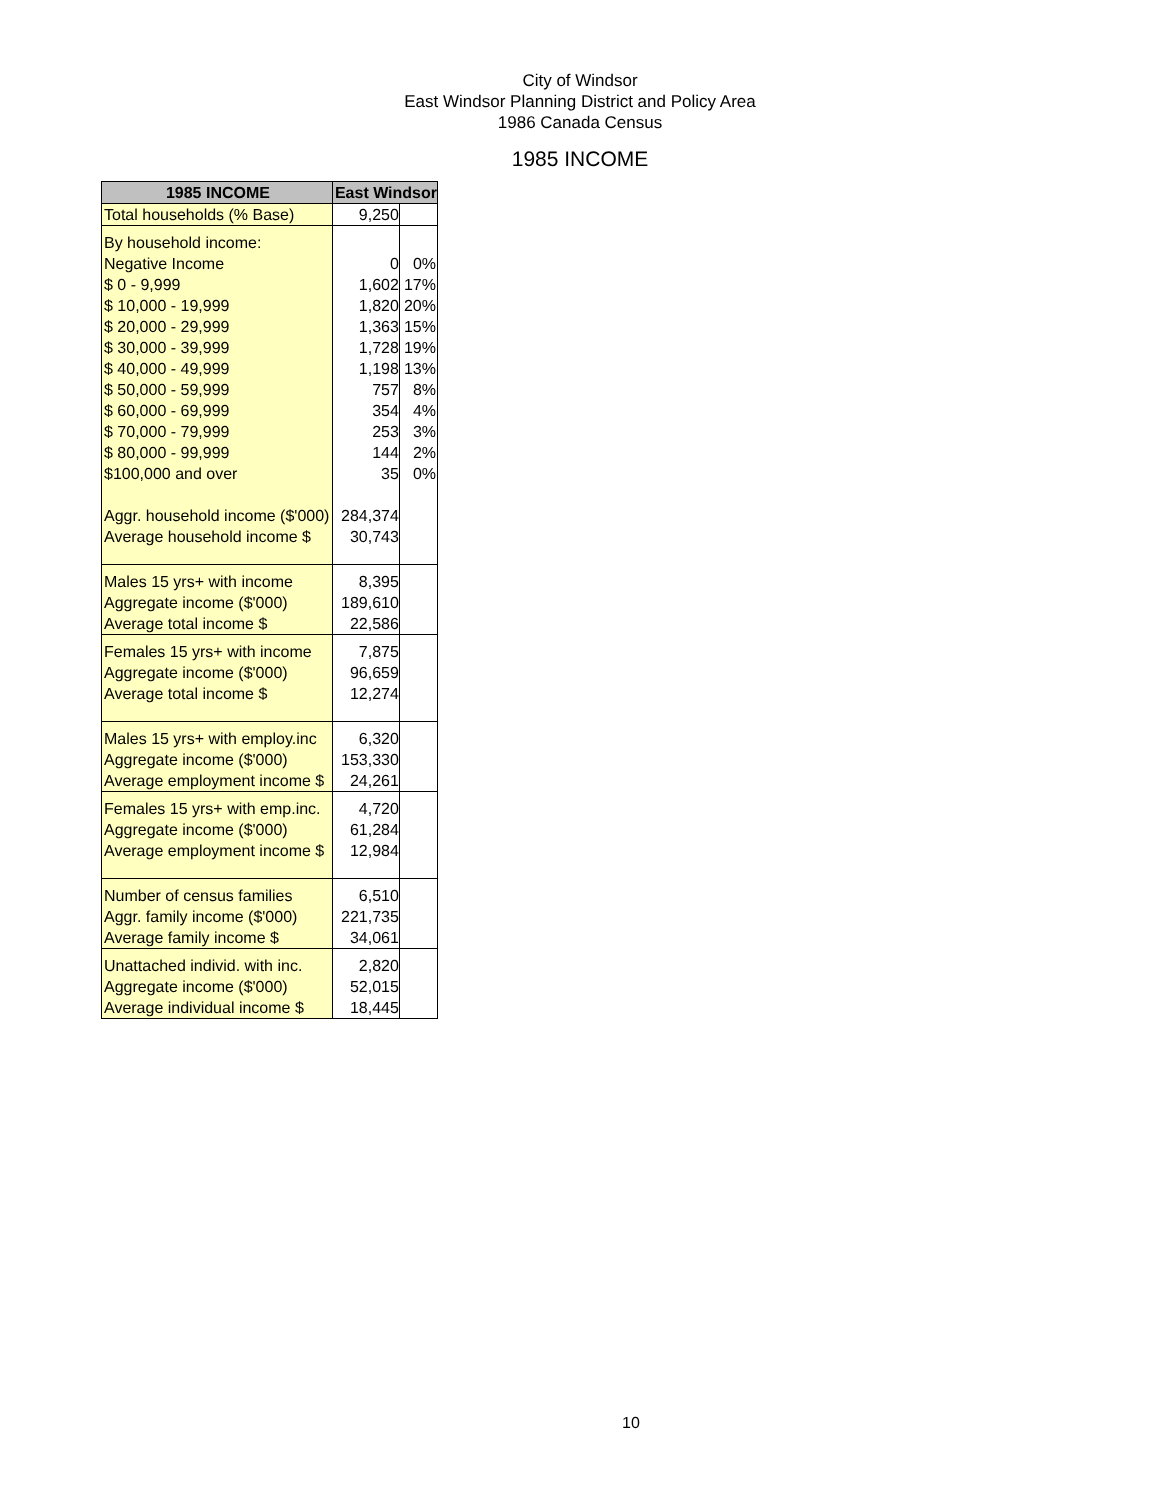City of Windsor
East Windsor Planning District and Policy Area
1986 Canada Census
1985 INCOME
| 1985 INCOME | East Windsor | |
| --- | --- | --- |
| Total households (% Base) | 9,250 | |
| By household income: | | |
| Negative Income | 0 | 0% |
| $ 0 - 9,999 | 1,602 | 17% |
| $ 10,000 - 19,999 | 1,820 | 20% |
| $ 20,000 - 29,999 | 1,363 | 15% |
| $ 30,000 - 39,999 | 1,728 | 19% |
| $ 40,000 - 49,999 | 1,198 | 13% |
| $ 50,000 - 59,999 | 757 | 8% |
| $ 60,000 - 69,999 | 354 | 4% |
| $ 70,000 - 79,999 | 253 | 3% |
| $ 80,000 - 99,999 | 144 | 2% |
| $100,000 and over | 35 | 0% |
| Aggr. household income ($'000) | 284,374 | |
| Average household income $ | 30,743 | |
| Males 15 yrs+ with income | 8,395 | |
| Aggregate income ($'000) | 189,610 | |
| Average total income $ | 22,586 | |
| Females 15 yrs+ with income | 7,875 | |
| Aggregate income ($'000) | 96,659 | |
| Average total income $ | 12,274 | |
| Males 15 yrs+ with employ.inc | 6,320 | |
| Aggregate income ($'000) | 153,330 | |
| Average employment income $ | 24,261 | |
| Females 15 yrs+ with emp.inc. | 4,720 | |
| Aggregate income ($'000) | 61,284 | |
| Average employment income $ | 12,984 | |
| Number of census families | 6,510 | |
| Aggr. family income ($'000) | 221,735 | |
| Average family income $ | 34,061 | |
| Unattached individ. with inc. | 2,820 | |
| Aggregate income ($'000) | 52,015 | |
| Average individual income $ | 18,445 | |
10